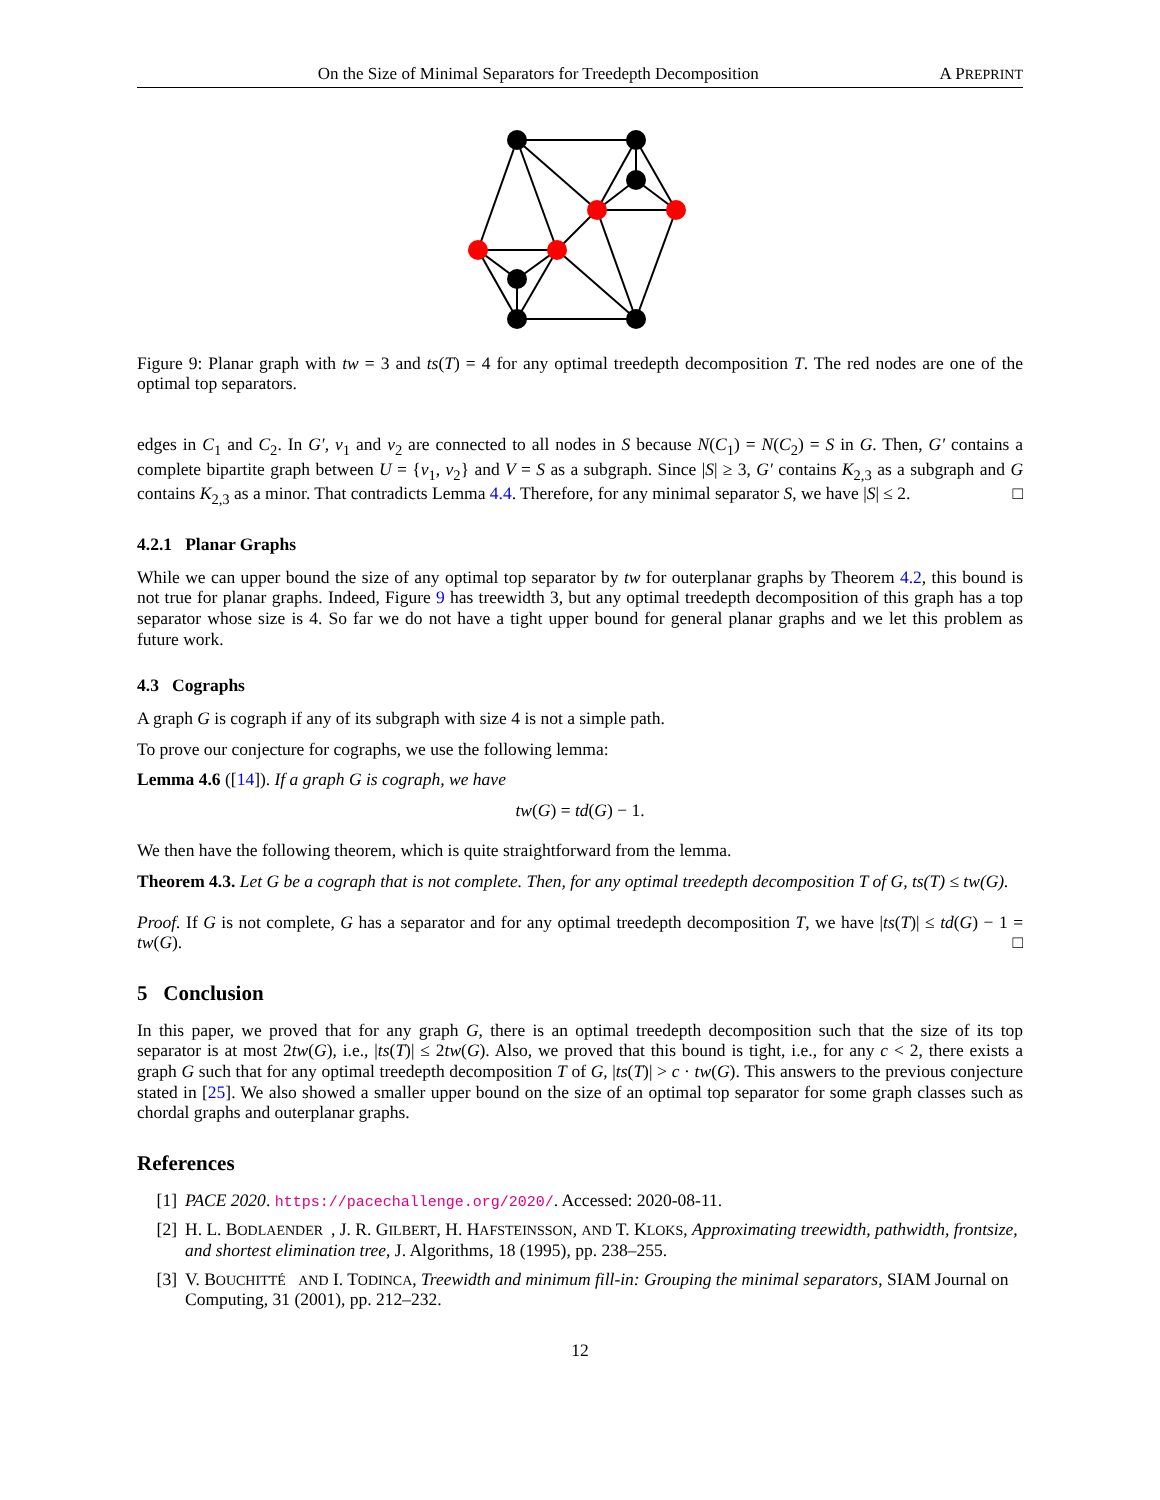On the Size of Minimal Separators for Treedepth Decomposition A PREPRINT
Figure 9: Planar graph with tw = 3 and ts(T) = 4 for any optimal treedepth decomposition T. The red nodes are one of the optimal top separators.
edges in C<sub>1</sub> and C<sub>2</sub>. In G′, v<sub>1</sub> and v<sub>2</sub> are connected to all nodes in S because N(C<sub>1</sub>) = N(C<sub>2</sub>) = S in G. Then, G′ contains a complete bipartite graph between U = {v<sub>1</sub>, v<sub>2</sub>} and V = S as a subgraph. Since |S| ≥ 3, G′ contains K<sub>2,3</sub> as a subgraph and G contains K<sub>2,3</sub> as a minor. That contradicts Lemma 4.4. Therefore, for any minimal separator S, we have |S| ≤ 2. □
4.2.1 Planar Graphs
While we can upper bound the size of any optimal top separator by tw for outerplanar graphs by Theorem 4.2, this bound is not true for planar graphs. Indeed, Figure 9 has treewidth 3, but any optimal treedepth decomposition of this graph has a top separator whose size is 4. So far we do not have a tight upper bound for general planar graphs and we let this problem as future work.
4.3 Cographs
A graph G is cograph if any of its subgraph with size 4 is not a simple path.
To prove our conjecture for cographs, we use the following lemma:
Lemma 4.6 ([14]). If a graph G is cograph, we have
tw(G) = td(G) − 1.
We then have the following theorem, which is quite straightforward from the lemma.
Theorem 4.3. Let G be a cograph that is not complete. Then, for any optimal treedepth decomposition T of G, ts(T) ≤ tw(G).
Proof. If G is not complete, G has a separator and for any optimal treedepth decomposition T, we have |ts(T)| ≤ td(G) − 1 = tw(G). □
5 Conclusion
In this paper, we proved that for any graph G, there is an optimal treedepth decomposition such that the size of its top separator is at most 2tw(G), i.e., |ts(T)| ≤ 2tw(G). Also, we proved that this bound is tight, i.e., for any c < 2, there exists a graph G such that for any optimal treedepth decomposition T of G, |ts(T)| > c · tw(G). This answers to the previous conjecture stated in [25]. We also showed a smaller upper bound on the size of an optimal top separator for some graph classes such as chordal graphs and outerplanar graphs.
References
[1] PACE 2020. https://pacechallenge.org/2020/. Accessed: 2020-08-11.
[2] H. L. BODLAENDER, J. R. GILBERT, H. HAFSTEINSSON, AND T. KLOKS, Approximating treewidth, pathwidth, frontsize, and shortest elimination tree, J. Algorithms, 18 (1995), pp. 238–255.
[3] V. BOUCHITTÉ AND I. TODINCA, Treewidth and minimum fill-in: Grouping the minimal separators, SIAM Journal on Computing, 31 (2001), pp. 212–232.
12